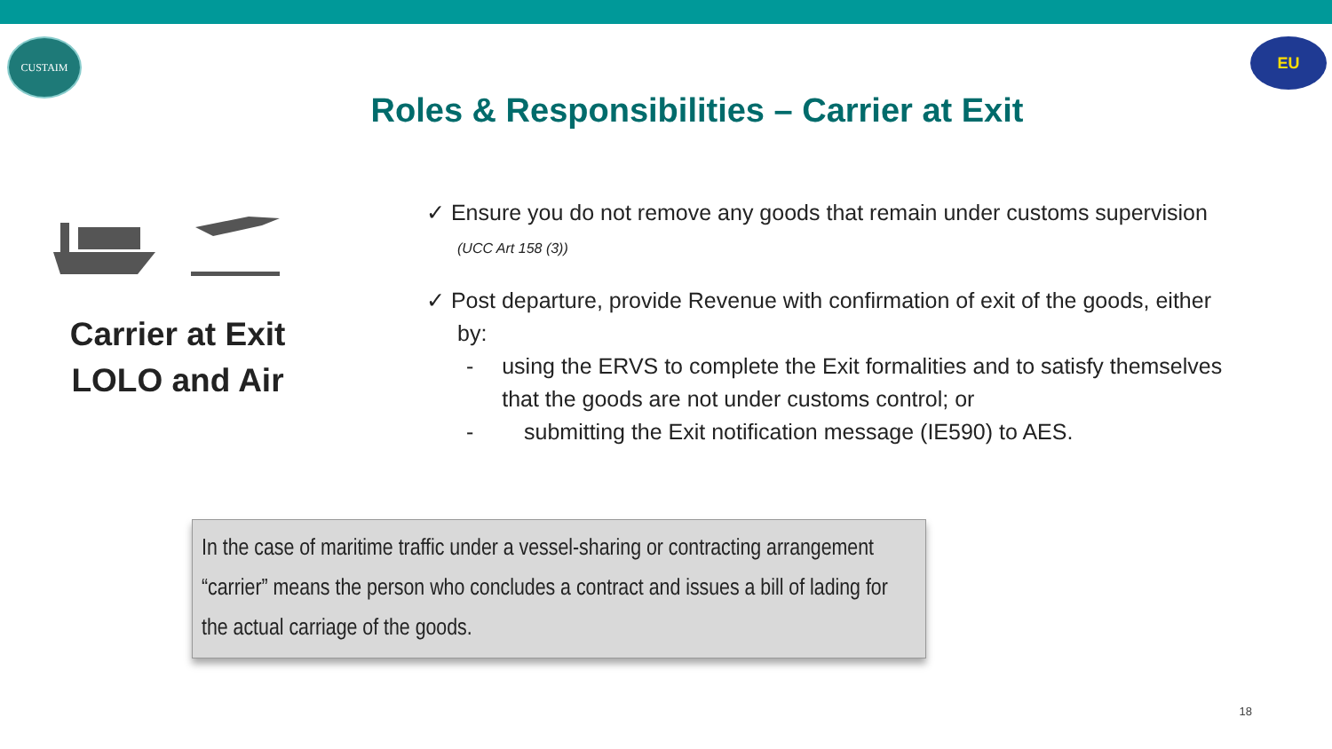CUSTAIM
Roles & Responsibilities – Carrier at Exit
EU
Carrier at Exit LOLO and Air
✓ Ensure you do not remove any goods that remain under customs supervision (UCC Art 158 (3))
✓ Post departure, provide Revenue with confirmation of exit of the goods, either by:
- using the ERVS to complete the Exit formalities and to satisfy themselves that the goods are not under customs control; or
- submitting the Exit notification message (IE590) to AES.
In the case of maritime traffic under a vessel-sharing or contracting arrangement “carrier” means the person who concludes a contract and issues a bill of lading for the actual carriage of the goods.
18